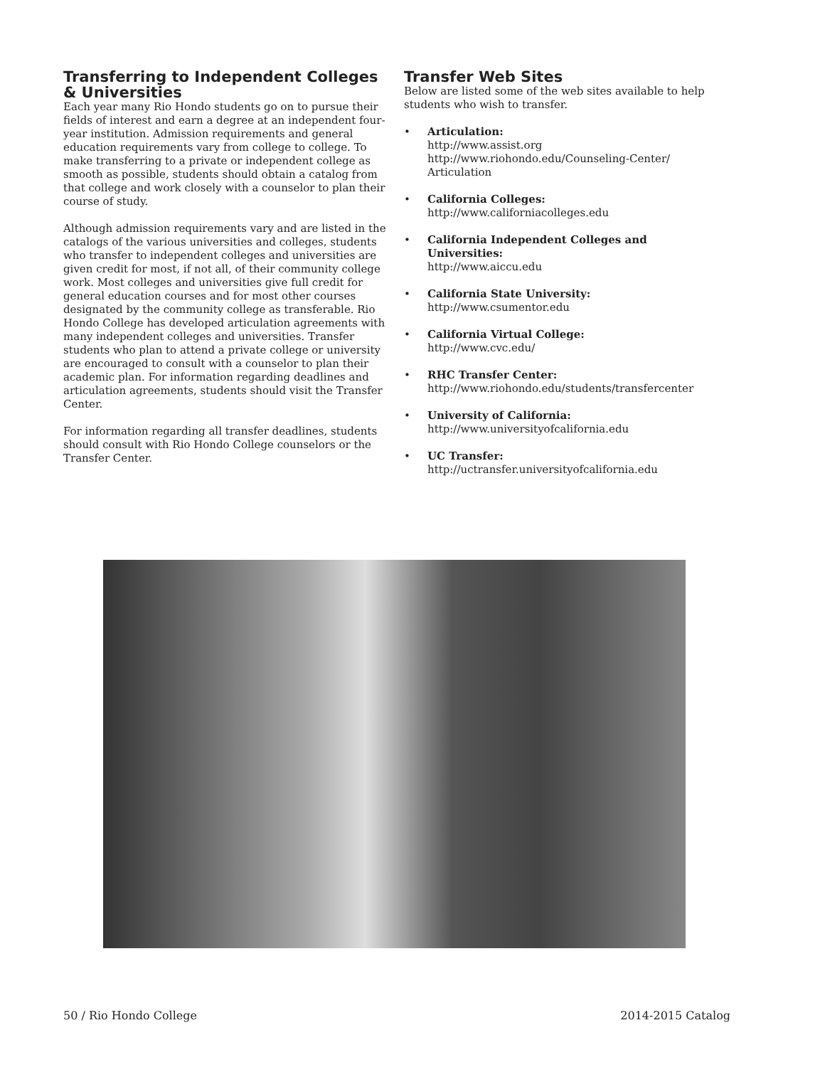Transferring to Independent Colleges & Universities
Each year many Rio Hondo students go on to pursue their fields of interest and earn a degree at an independent four-year institution. Admission requirements and general education requirements vary from college to college. To make transferring to a private or independent college as smooth as possible, students should obtain a catalog from that college and work closely with a counselor to plan their course of study.
Although admission requirements vary and are listed in the catalogs of the various universities and colleges, students who transfer to independent colleges and universities are given credit for most, if not all, of their community college work. Most colleges and universities give full credit for general education courses and for most other courses designated by the community college as transferable. Rio Hondo College has developed articulation agreements with many independent colleges and universities. Transfer students who plan to attend a private college or university are encouraged to consult with a counselor to plan their academic plan. For information regarding deadlines and articulation agreements, students should visit the Transfer Center.
For information regarding all transfer deadlines, students should consult with Rio Hondo College counselors or the Transfer Center.
Transfer Web Sites
Below are listed some of the web sites available to help students who wish to transfer.
• Articulation:
http://www.assist.org
http://www.riohondo.edu/Counseling-Center/ Articulation
• California Colleges:
http://www.californiacolleges.edu
• California Independent Colleges and Universities:
http://www.aiccu.edu
• California State University:
http://www.csumentor.edu
• California Virtual College:
http://www.cvc.edu/
• RHC Transfer Center:
http://www.riohondo.edu/students/transfercenter
• University of California:
http://www.universityofcalifornia.edu
• UC Transfer:
http://uctransfer.universityofcalifornia.edu
50 / Rio Hondo College 2014-2015 Catalog